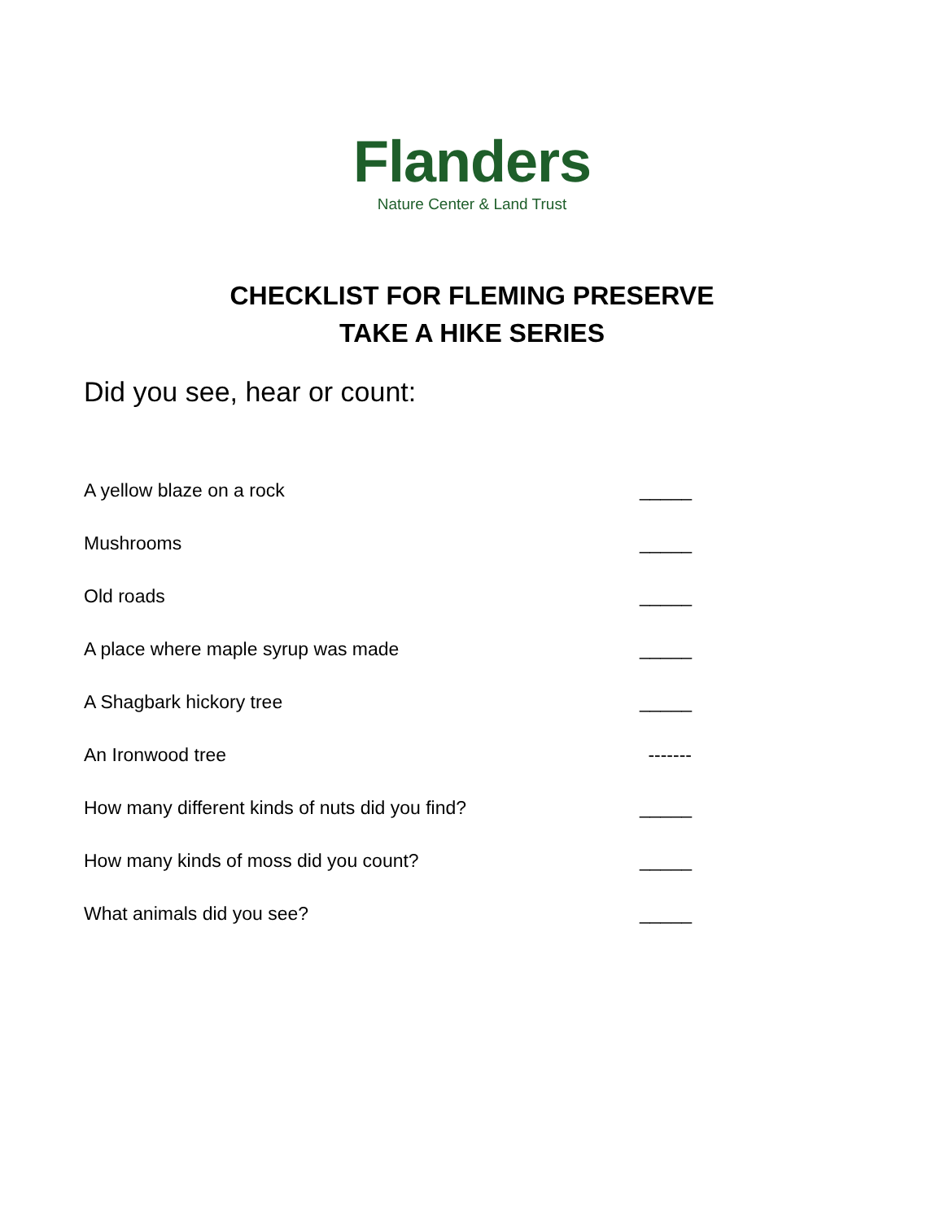Flanders
Nature Center & Land Trust
CHECKLIST FOR FLEMING PRESERVE
TAKE A HIKE SERIES
Did you see, hear or count:
A yellow blaze on a rock _____
Mushrooms _____
Old roads _____
A place where maple syrup was made _____
A Shagbark hickory tree _____
An Ironwood tree -------
How many different kinds of nuts did you find? _____
How many kinds of moss did you count? _____
What animals did you see? _____